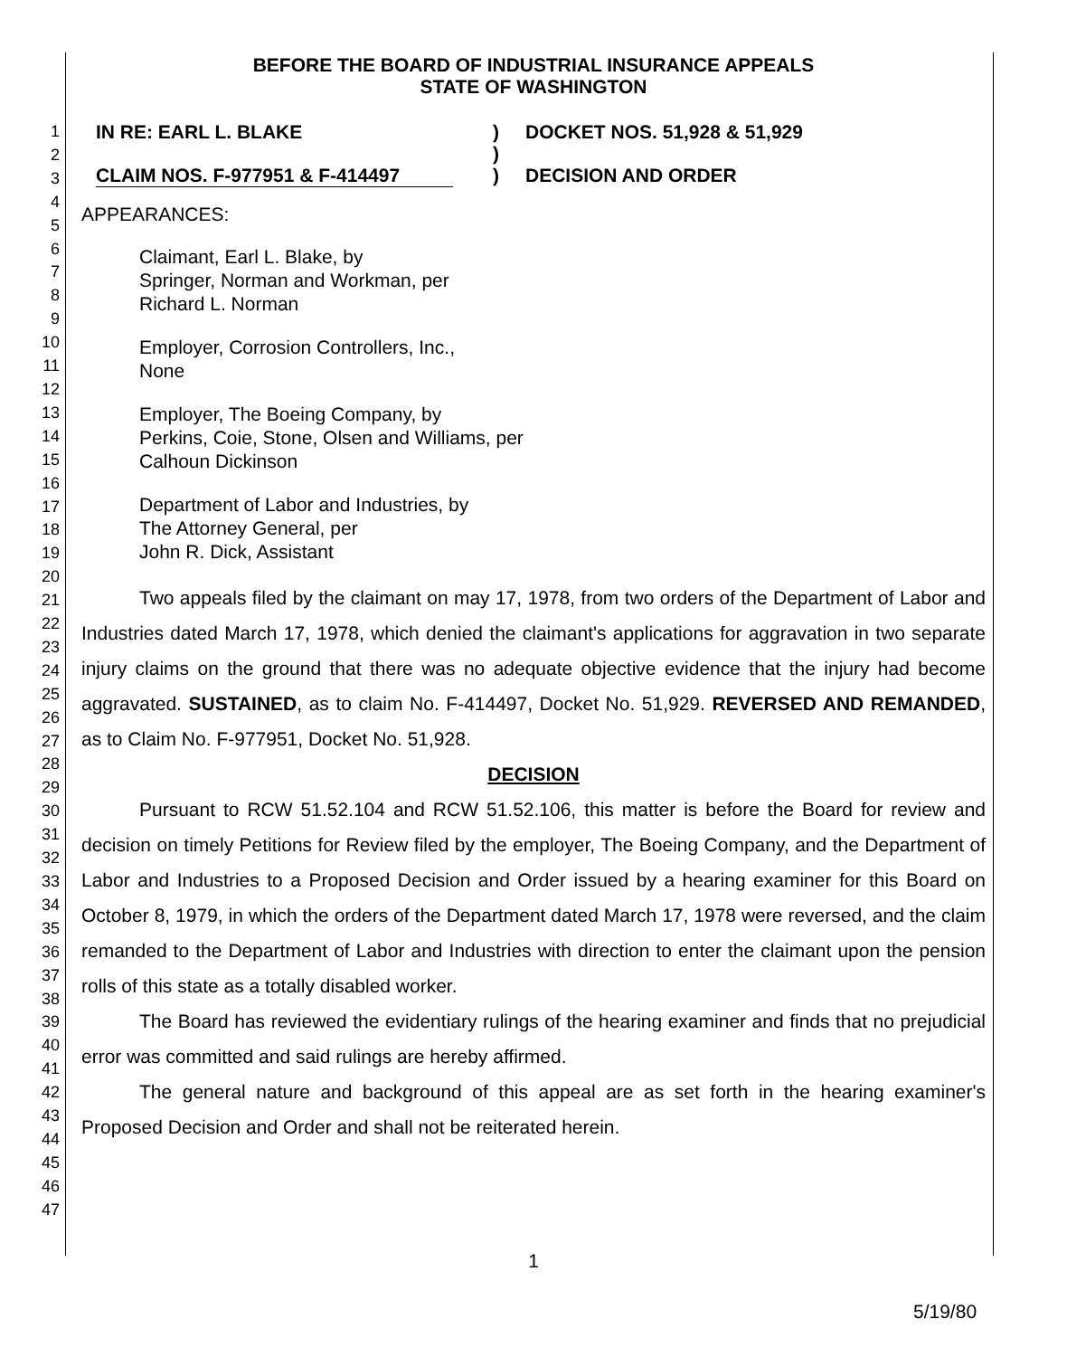1
2
3
4
5
6
7
8
9
10
11
12
13
14
15
16
17
18
19
20
21
22
23
24
25
26
27
28
29
30
31
32
33
34
35
36
37
38
39
40
41
42
43
44
45
46
47
BEFORE THE BOARD OF INDUSTRIAL INSURANCE APPEALS
STATE OF WASHINGTON
IN RE: EARL L. BLAKE
CLAIM NOS. F-977951 & F-414497
)
)
)
DOCKET NOS. 51,928 & 51,929
DECISION AND ORDER
APPEARANCES:
Claimant, Earl L. Blake, by
Springer, Norman and Workman, per
Richard L. Norman
Employer, Corrosion Controllers, Inc.,
None
Employer, The Boeing Company, by
Perkins, Coie, Stone, Olsen and Williams, per
Calhoun Dickinson
Department of Labor and Industries, by
The Attorney General, per
John R. Dick, Assistant
Two appeals filed by the claimant on may 17, 1978, from two orders of the Department of Labor and Industries dated March 17, 1978, which denied the claimant's applications for aggravation in two separate injury claims on the ground that there was no adequate objective evidence that the injury had become aggravated. SUSTAINED, as to claim No. F-414497, Docket No. 51,929. REVERSED AND REMANDED, as to Claim No. F-977951, Docket No. 51,928.
DECISION
Pursuant to RCW 51.52.104 and RCW 51.52.106, this matter is before the Board for review and decision on timely Petitions for Review filed by the employer, The Boeing Company, and the Department of Labor and Industries to a Proposed Decision and Order issued by a hearing examiner for this Board on October 8, 1979, in which the orders of the Department dated March 17, 1978 were reversed, and the claim remanded to the Department of Labor and Industries with direction to enter the claimant upon the pension rolls of this state as a totally disabled worker.
The Board has reviewed the evidentiary rulings of the hearing examiner and finds that no prejudicial error was committed and said rulings are hereby affirmed.
The general nature and background of this appeal are as set forth in the hearing examiner's Proposed Decision and Order and shall not be reiterated herein.
1
5/19/80